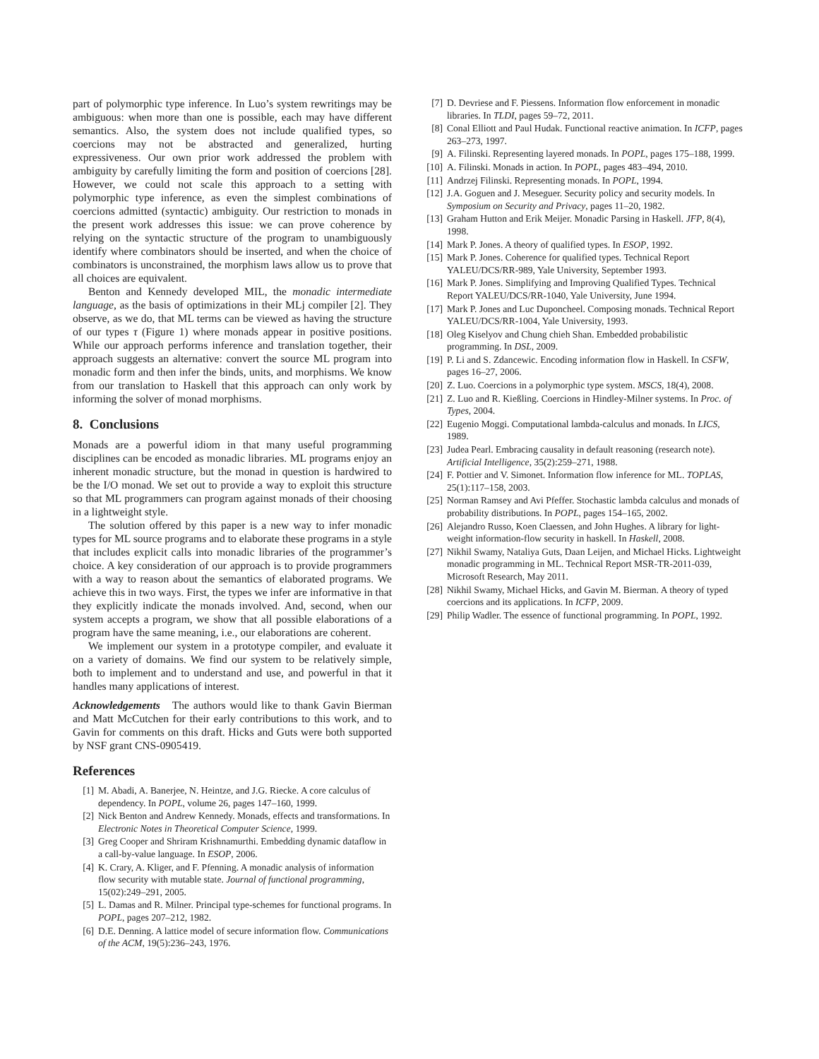part of polymorphic type inference. In Luo’s system rewritings may be ambiguous: when more than one is possible, each may have different semantics. Also, the system does not include qualified types, so coercions may not be abstracted and generalized, hurting expressiveness. Our own prior work addressed the problem with ambiguity by carefully limiting the form and position of coercions [28]. However, we could not scale this approach to a setting with polymorphic type inference, as even the simplest combinations of coercions admitted (syntactic) ambiguity. Our restriction to monads in the present work addresses this issue: we can prove coherence by relying on the syntactic structure of the program to unambiguously identify where combinators should be inserted, and when the choice of combinators is unconstrained, the morphism laws allow us to prove that all choices are equivalent.
Benton and Kennedy developed MIL, the monadic intermediate language, as the basis of optimizations in their MLj compiler [2]. They observe, as we do, that ML terms can be viewed as having the structure of our types τ (Figure 1) where monads appear in positive positions. While our approach performs inference and translation together, their approach suggests an alternative: convert the source ML program into monadic form and then infer the binds, units, and morphisms. We know from our translation to Haskell that this approach can only work by informing the solver of monad morphisms.
8. Conclusions
Monads are a powerful idiom in that many useful programming disciplines can be encoded as monadic libraries. ML programs enjoy an inherent monadic structure, but the monad in question is hardwired to be the I/O monad. We set out to provide a way to exploit this structure so that ML programmers can program against monads of their choosing in a lightweight style.
The solution offered by this paper is a new way to infer monadic types for ML source programs and to elaborate these programs in a style that includes explicit calls into monadic libraries of the programmer’s choice. A key consideration of our approach is to provide programmers with a way to reason about the semantics of elaborated programs. We achieve this in two ways. First, the types we infer are informative in that they explicitly indicate the monads involved. And, second, when our system accepts a program, we show that all possible elaborations of a program have the same meaning, i.e., our elaborations are coherent.
We implement our system in a prototype compiler, and evaluate it on a variety of domains. We find our system to be relatively simple, both to implement and to understand and use, and powerful in that it handles many applications of interest.
Acknowledgements The authors would like to thank Gavin Bierman and Matt McCutchen for their early contributions to this work, and to Gavin for comments on this draft. Hicks and Guts were both supported by NSF grant CNS-0905419.
References
[1] M. Abadi, A. Banerjee, N. Heintze, and J.G. Riecke. A core calculus of dependency. In POPL, volume 26, pages 147–160, 1999.
[2] Nick Benton and Andrew Kennedy. Monads, effects and transformations. In Electronic Notes in Theoretical Computer Science, 1999.
[3] Greg Cooper and Shriram Krishnamurthi. Embedding dynamic dataflow in a call-by-value language. In ESOP, 2006.
[4] K. Crary, A. Kliger, and F. Pfenning. A monadic analysis of information flow security with mutable state. Journal of functional programming, 15(02):249–291, 2005.
[5] L. Damas and R. Milner. Principal type-schemes for functional programs. In POPL, pages 207–212, 1982.
[6] D.E. Denning. A lattice model of secure information flow. Communications of the ACM, 19(5):236–243, 1976.
[7] D. Devriese and F. Piessens. Information flow enforcement in monadic libraries. In TLDI, pages 59–72, 2011.
[8] Conal Elliott and Paul Hudak. Functional reactive animation. In ICFP, pages 263–273, 1997.
[9] A. Filinski. Representing layered monads. In POPL, pages 175–188, 1999.
[10] A. Filinski. Monads in action. In POPL, pages 483–494, 2010.
[11] Andrzej Filinski. Representing monads. In POPL, 1994.
[12] J.A. Goguen and J. Meseguer. Security policy and security models. In Symposium on Security and Privacy, pages 11–20, 1982.
[13] Graham Hutton and Erik Meijer. Monadic Parsing in Haskell. JFP, 8(4), 1998.
[14] Mark P. Jones. A theory of qualified types. In ESOP, 1992.
[15] Mark P. Jones. Coherence for qualified types. Technical Report YALEU/DCS/RR-989, Yale University, September 1993.
[16] Mark P. Jones. Simplifying and Improving Qualified Types. Technical Report YALEU/DCS/RR-1040, Yale University, June 1994.
[17] Mark P. Jones and Luc Duponcheel. Composing monads. Technical Report YALEU/DCS/RR-1004, Yale University, 1993.
[18] Oleg Kiselyov and Chung chieh Shan. Embedded probabilistic programming. In DSL, 2009.
[19] P. Li and S. Zdancewic. Encoding information flow in Haskell. In CSFW, pages 16–27, 2006.
[20] Z. Luo. Coercions in a polymorphic type system. MSCS, 18(4), 2008.
[21] Z. Luo and R. Kießling. Coercions in Hindley-Milner systems. In Proc. of Types, 2004.
[22] Eugenio Moggi. Computational lambda-calculus and monads. In LICS, 1989.
[23] Judea Pearl. Embracing causality in default reasoning (research note). Artificial Intelligence, 35(2):259–271, 1988.
[24] F. Pottier and V. Simonet. Information flow inference for ML. TOPLAS, 25(1):117–158, 2003.
[25] Norman Ramsey and Avi Pfeffer. Stochastic lambda calculus and monads of probability distributions. In POPL, pages 154–165, 2002.
[26] Alejandro Russo, Koen Claessen, and John Hughes. A library for light-weight information-flow security in haskell. In Haskell, 2008.
[27] Nikhil Swamy, Nataliya Guts, Daan Leijen, and Michael Hicks. Lightweight monadic programming in ML. Technical Report MSR-TR-2011-039, Microsoft Research, May 2011.
[28] Nikhil Swamy, Michael Hicks, and Gavin M. Bierman. A theory of typed coercions and its applications. In ICFP, 2009.
[29] Philip Wadler. The essence of functional programming. In POPL, 1992.